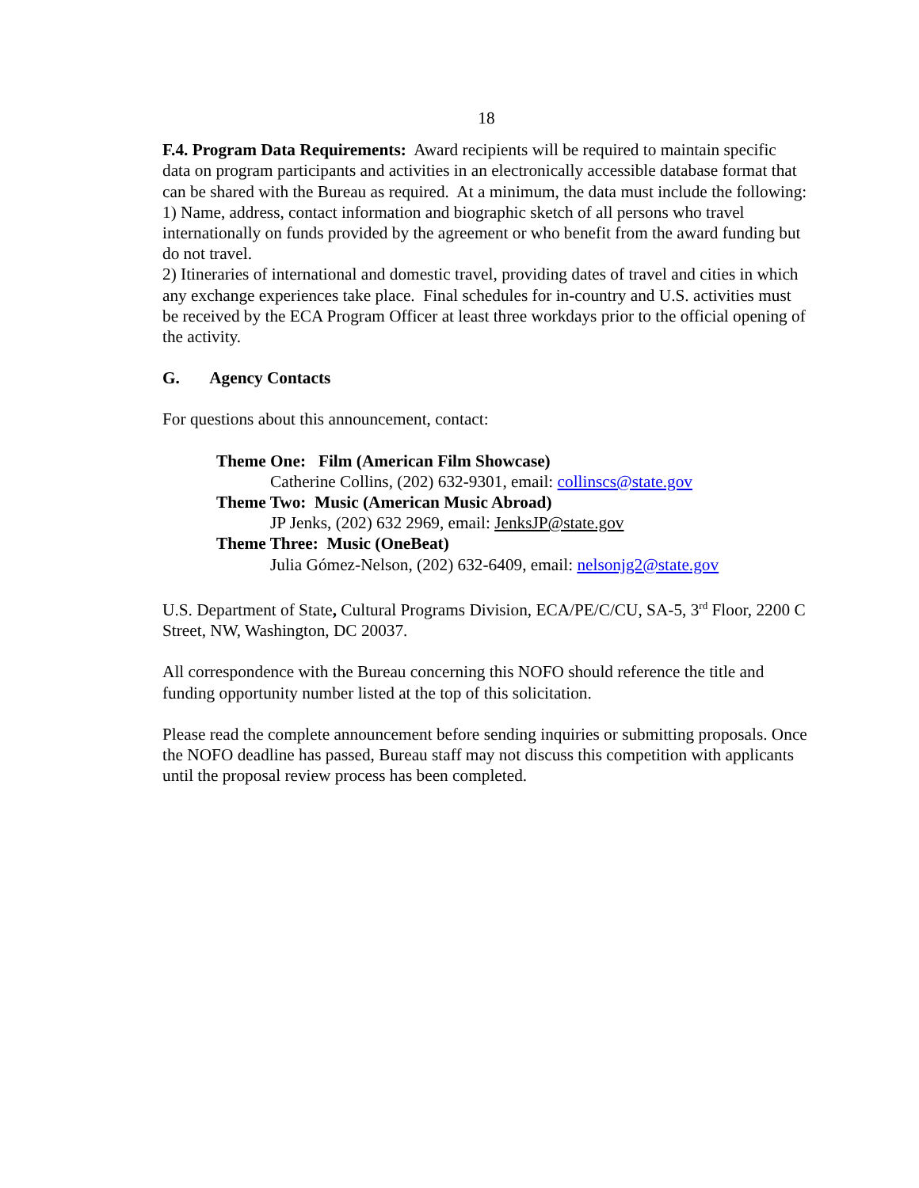18
F.4. Program Data Requirements: Award recipients will be required to maintain specific data on program participants and activities in an electronically accessible database format that can be shared with the Bureau as required. At a minimum, the data must include the following:
1) Name, address, contact information and biographic sketch of all persons who travel internationally on funds provided by the agreement or who benefit from the award funding but do not travel.
2) Itineraries of international and domestic travel, providing dates of travel and cities in which any exchange experiences take place. Final schedules for in-country and U.S. activities must be received by the ECA Program Officer at least three workdays prior to the official opening of the activity.
G. Agency Contacts
For questions about this announcement, contact:
Theme One: Film (American Film Showcase)
Catherine Collins, (202) 632-9301, email: collinscs@state.gov
Theme Two: Music (American Music Abroad)
JP Jenks, (202) 632 2969, email: JenksJP@state.gov
Theme Three: Music (OneBeat)
Julia Gómez-Nelson, (202) 632-6409, email: nelsonjg2@state.gov
U.S. Department of State, Cultural Programs Division, ECA/PE/C/CU, SA-5, 3<sup>rd</sup> Floor, 2200 C Street, NW, Washington, DC 20037.
All correspondence with the Bureau concerning this NOFO should reference the title and funding opportunity number listed at the top of this solicitation.
Please read the complete announcement before sending inquiries or submitting proposals. Once the NOFO deadline has passed, Bureau staff may not discuss this competition with applicants until the proposal review process has been completed.